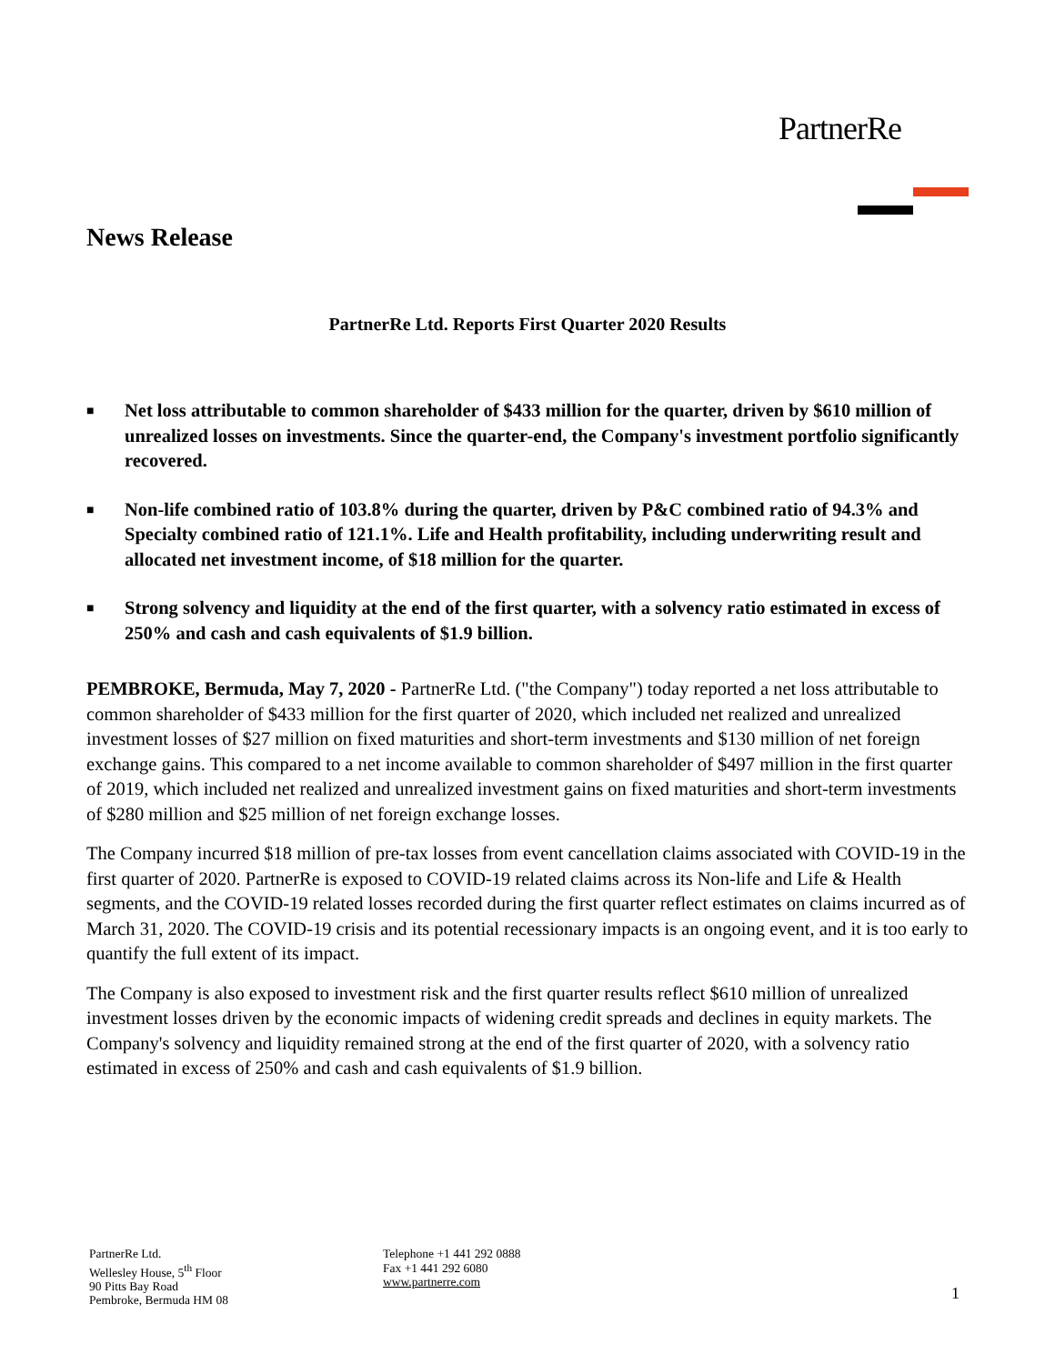PartnerRe
News Release
PartnerRe Ltd. Reports First Quarter 2020 Results
■ Net loss attributable to common shareholder of $433 million for the quarter, driven by $610 million of unrealized losses on investments. Since the quarter-end, the Company's investment portfolio significantly recovered.
■ Non-life combined ratio of 103.8% during the quarter, driven by P&C combined ratio of 94.3% and Specialty combined ratio of 121.1%. Life and Health profitability, including underwriting result and allocated net investment income, of $18 million for the quarter.
■ Strong solvency and liquidity at the end of the first quarter, with a solvency ratio estimated in excess of 250% and cash and cash equivalents of $1.9 billion.
PEMBROKE, Bermuda, May 7, 2020 - PartnerRe Ltd. ("the Company") today reported a net loss attributable to common shareholder of $433 million for the first quarter of 2020, which included net realized and unrealized investment losses of $27 million on fixed maturities and short-term investments and $130 million of net foreign exchange gains. This compared to a net income available to common shareholder of $497 million in the first quarter of 2019, which included net realized and unrealized investment gains on fixed maturities and short-term investments of $280 million and $25 million of net foreign exchange losses.
The Company incurred $18 million of pre-tax losses from event cancellation claims associated with COVID-19 in the first quarter of 2020. PartnerRe is exposed to COVID-19 related claims across its Non-life and Life & Health segments, and the COVID-19 related losses recorded during the first quarter reflect estimates on claims incurred as of March 31, 2020. The COVID-19 crisis and its potential recessionary impacts is an ongoing event, and it is too early to quantify the full extent of its impact.
The Company is also exposed to investment risk and the first quarter results reflect $610 million of unrealized investment losses driven by the economic impacts of widening credit spreads and declines in equity markets. The Company's solvency and liquidity remained strong at the end of the first quarter of 2020, with a solvency ratio estimated in excess of 250% and cash and cash equivalents of $1.9 billion.
PartnerRe Ltd.
Wellesley House, 5<sup>th</sup> Floor
90 Pitts Bay Road
Pembroke, Bermuda HM 08
Telephone +1 441 292 0888
Fax +1 441 292 6080
www.partnerre.com
1